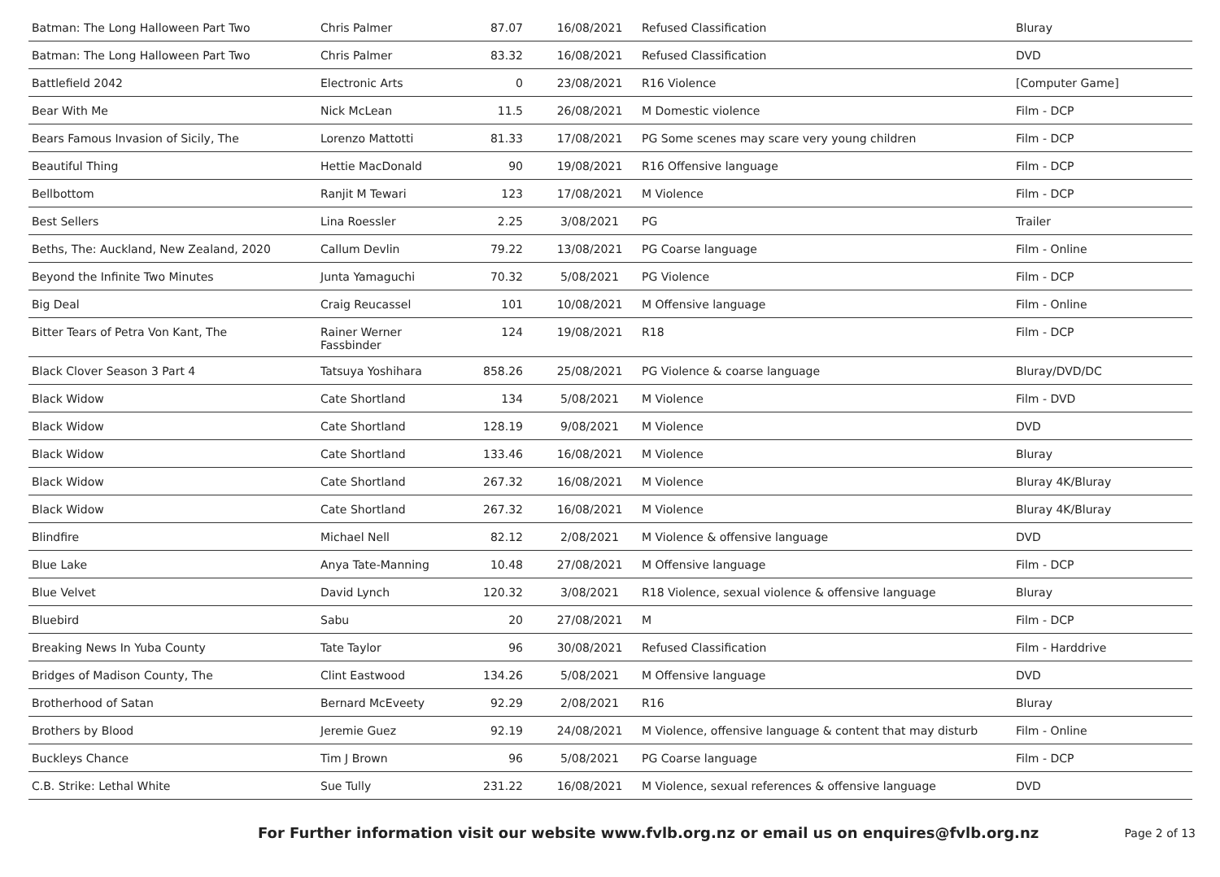| Batman: The Long Halloween Part Two | Chris Palmer | 87.07 | 16/08/2021 | Refused Classification | Bluray |
| Batman: The Long Halloween Part Two | Chris Palmer | 83.32 | 16/08/2021 | Refused Classification | DVD |
| Battlefield 2042 | Electronic Arts | 0 | 23/08/2021 | R16 Violence | [Computer Game] |
| Bear With Me | Nick McLean | 11.5 | 26/08/2021 | M Domestic violence | Film - DCP |
| Bears Famous Invasion of Sicily, The | Lorenzo Mattotti | 81.33 | 17/08/2021 | PG Some scenes may scare very young children | Film - DCP |
| Beautiful Thing | Hettie MacDonald | 90 | 19/08/2021 | R16 Offensive language | Film - DCP |
| Bellbottom | Ranjit M Tewari | 123 | 17/08/2021 | M Violence | Film - DCP |
| Best Sellers | Lina Roessler | 2.25 | 3/08/2021 | PG | Trailer |
| Beths, The: Auckland, New Zealand, 2020 | Callum Devlin | 79.22 | 13/08/2021 | PG Coarse language | Film - Online |
| Beyond the Infinite Two Minutes | Junta Yamaguchi | 70.32 | 5/08/2021 | PG Violence | Film - DCP |
| Big Deal | Craig Reucassel | 101 | 10/08/2021 | M Offensive language | Film - Online |
| Bitter Tears of Petra Von Kant, The | Rainer Werner Fassbinder | 124 | 19/08/2021 | R18 | Film - DCP |
| Black Clover Season 3 Part 4 | Tatsuya Yoshihara | 858.26 | 25/08/2021 | PG Violence & coarse language | Bluray/DVD/DC |
| Black Widow | Cate Shortland | 134 | 5/08/2021 | M Violence | Film - DVD |
| Black Widow | Cate Shortland | 128.19 | 9/08/2021 | M Violence | DVD |
| Black Widow | Cate Shortland | 133.46 | 16/08/2021 | M Violence | Bluray |
| Black Widow | Cate Shortland | 267.32 | 16/08/2021 | M Violence | Bluray 4K/Bluray |
| Black Widow | Cate Shortland | 267.32 | 16/08/2021 | M Violence | Bluray 4K/Bluray |
| Blindfire | Michael Nell | 82.12 | 2/08/2021 | M Violence & offensive language | DVD |
| Blue Lake | Anya Tate-Manning | 10.48 | 27/08/2021 | M Offensive language | Film - DCP |
| Blue Velvet | David Lynch | 120.32 | 3/08/2021 | R18 Violence, sexual violence & offensive language | Bluray |
| Bluebird | Sabu | 20 | 27/08/2021 | M | Film - DCP |
| Breaking News In Yuba County | Tate Taylor | 96 | 30/08/2021 | Refused Classification | Film - Harddrive |
| Bridges of Madison County, The | Clint Eastwood | 134.26 | 5/08/2021 | M Offensive language | DVD |
| Brotherhood of Satan | Bernard McEveety | 92.29 | 2/08/2021 | R16 | Bluray |
| Brothers by Blood | Jeremie Guez | 92.19 | 24/08/2021 | M Violence, offensive language & content that may disturb | Film - Online |
| Buckleys Chance | Tim J Brown | 96 | 5/08/2021 | PG Coarse language | Film - DCP |
| C.B. Strike: Lethal White | Sue Tully | 231.22 | 16/08/2021 | M Violence, sexual references & offensive language | DVD |
For Further information visit our website www.fvlb.org.nz or email us on enquires@fvlb.org.nz Page 2 of 13